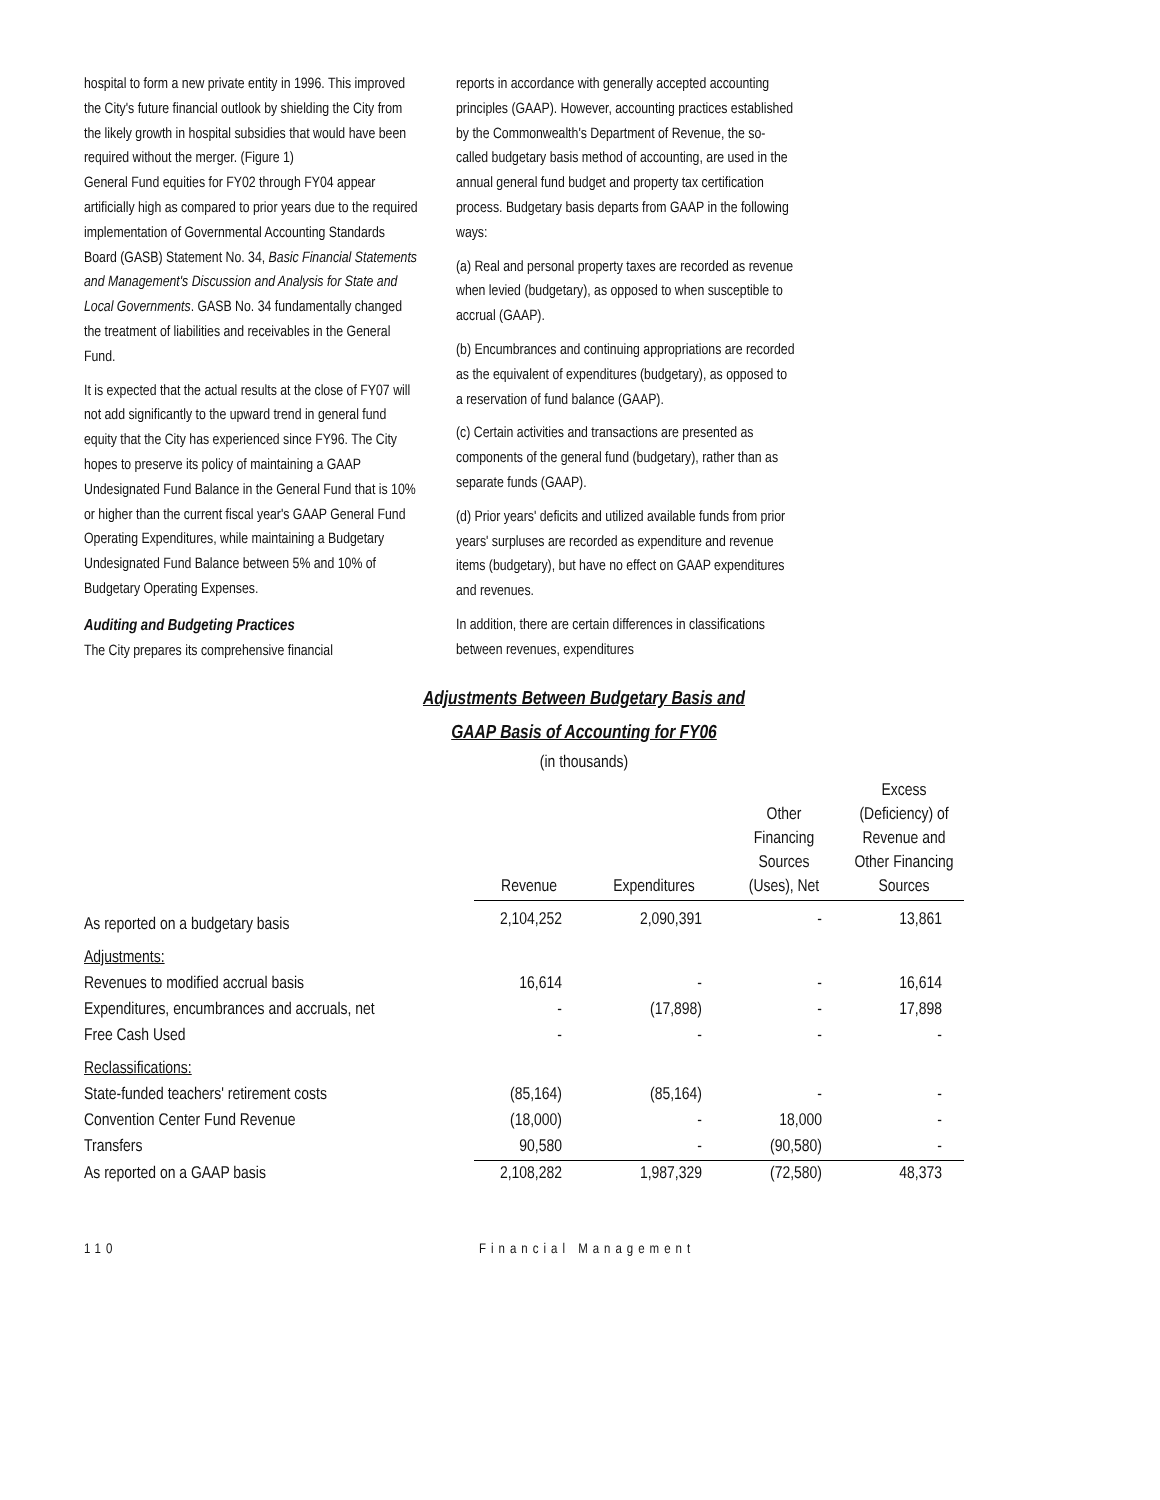hospital to form a new private entity in 1996. This improved the City's future financial outlook by shielding the City from the likely growth in hospital subsidies that would have been required without the merger. (Figure 1)
General Fund equities for FY02 through FY04 appear artificially high as compared to prior years due to the required implementation of Governmental Accounting Standards Board (GASB) Statement No. 34, Basic Financial Statements and Management's Discussion and Analysis for State and Local Governments. GASB No. 34 fundamentally changed the treatment of liabilities and receivables in the General Fund.
It is expected that the actual results at the close of FY07 will not add significantly to the upward trend in general fund equity that the City has experienced since FY96. The City hopes to preserve its policy of maintaining a GAAP Undesignated Fund Balance in the General Fund that is 10% or higher than the current fiscal year's GAAP General Fund Operating Expenditures, while maintaining a Budgetary Undesignated Fund Balance between 5% and 10% of Budgetary Operating Expenses.
Auditing and Budgeting Practices
The City prepares its comprehensive financial
reports in accordance with generally accepted accounting principles (GAAP). However, accounting practices established by the Commonwealth's Department of Revenue, the so-called budgetary basis method of accounting, are used in the annual general fund budget and property tax certification process. Budgetary basis departs from GAAP in the following ways:
(a) Real and personal property taxes are recorded as revenue when levied (budgetary), as opposed to when susceptible to accrual (GAAP).
(b) Encumbrances and continuing appropriations are recorded as the equivalent of expenditures (budgetary), as opposed to a reservation of fund balance (GAAP).
(c) Certain activities and transactions are presented as components of the general fund (budgetary), rather than as separate funds (GAAP).
(d) Prior years' deficits and utilized available funds from prior years' surpluses are recorded as expenditure and revenue items (budgetary), but have no effect on GAAP expenditures and revenues.
In addition, there are certain differences in classifications between revenues, expenditures
Adjustments Between Budgetary Basis and
GAAP Basis of Accounting for FY06
(in thousands)
| | Revenue | Expenditures | Other Financing Sources (Uses), Net | Excess (Deficiency) of Revenue and Other Financing Sources |
| --- | --- | --- | --- | --- |
| As reported on a budgetary basis | 2,104,252 | 2,090,391 | - | 13,861 |
| Adjustments: | | | | |
| Revenues to modified accrual basis | 16,614 | - | - | 16,614 |
| Expenditures, encumbrances and accruals, net | - | (17,898) | - | 17,898 |
| Free Cash Used | - | - | - | - |
| Reclassifications: | | | | |
| State-funded teachers' retirement costs | (85,164) | (85,164) | - | - |
| Convention Center Fund Revenue | (18,000) | - | 18,000 | - |
| Transfers | 90,580 | - | (90,580) | - |
| As reported on a GAAP basis | 2,108,282 | 1,987,329 | (72,580) | 48,373 |
110 Financial Management